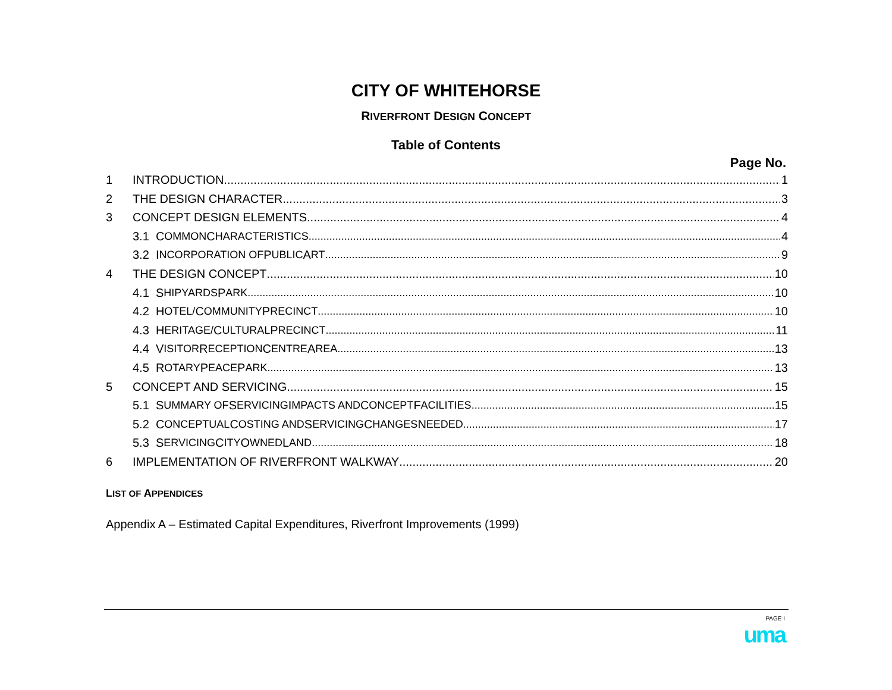CITY OF WHITEHORSE
RIVERFRONT DESIGN CONCEPT
Table of Contents
Page No.
1 INTRODUCTION 1
2 THE DESIGN CHARACTER 3
3 CONCEPT DESIGN ELEMENTS 4
3.1 C OMMON C HARACTERISTICS 4
3.2 I NCORPORATION OF P UBLIC A RT 9
4 THE DESIGN CONCEPT 10
4.1 S HIPYARDS P ARK 10
4.2 H OTEL/ C OMMUNITY P RECINCT 10
4.3 H ERITAGE/ C ULTURAL P RECINCT 11
4.4 V ISITOR R ECEPTION C ENTRE A REA 13
4.5 R OTARY P EACE P ARK 13
5 CONCEPT AND SERVICING 15
5.1 S UMMARY OF S ERVICING I MPACTS AND C ONCEPT F ACILITIES 15
5.2 C ONCEPTUAL C OSTING AND S ERVICING C HANGES N EEDED 17
5.3 S ERVICING C ITY O WNED L AND 18
6 IMPLEMENTATION OF RIVERFRONT WALKWAY 20
LIST OF APPENDICES
Appendix A – Estimated Capital Expenditures, Riverfront Improvements (1999)
PAGE I
uma